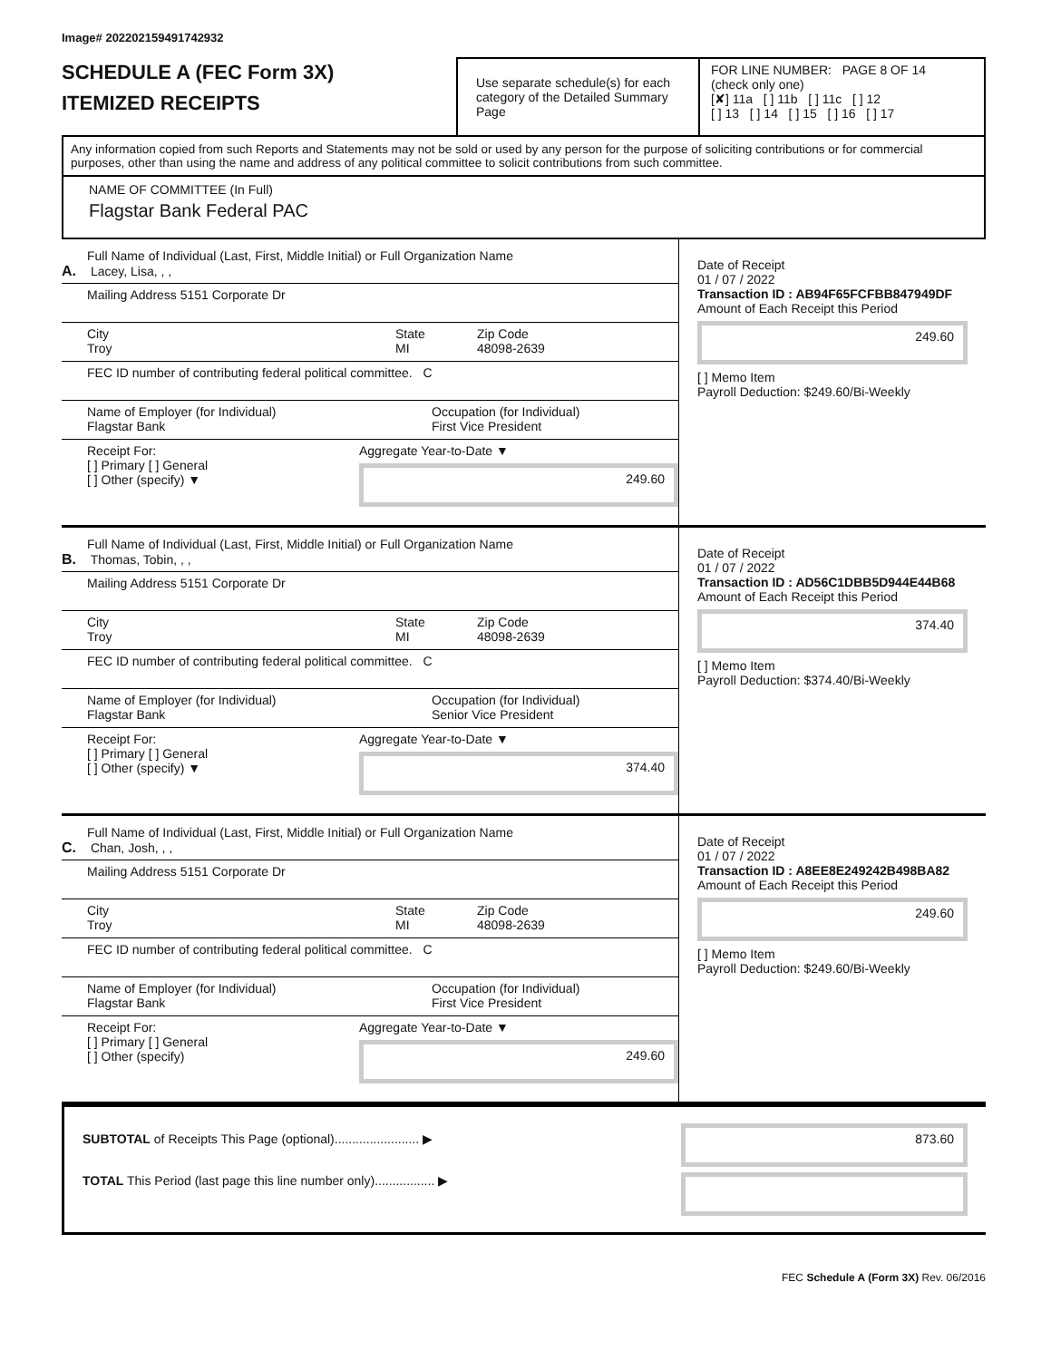Image# 202202159491742932
SCHEDULE A (FEC Form 3X)
ITEMIZED RECEIPTS
Use separate schedule(s) for each category of the Detailed Summary Page
FOR LINE NUMBER: PAGE 8 OF 14
(check only one)
[✘] 11a [ ] 11b [ ] 11c [ ] 12
[ ] 13 [ ] 14 [ ] 15 [ ] 16 [ ] 17
Any information copied from such Reports and Statements may not be sold or used by any person for the purpose of soliciting contributions or for commercial purposes, other than using the name and address of any political committee to solicit contributions from such committee.
NAME OF COMMITTEE (In Full)
Flagstar Bank Federal PAC
Full Name of Individual (Last, First, Middle Initial) or Full Organization Name
A. Lacey, Lisa, , ,
Mailing Address 5151 Corporate Dr
City
Troy
State
MI
Zip Code
48098-2639
FEC ID number of contributing federal political committee. C
Name of Employer (for Individual)
Flagstar Bank
Occupation (for Individual)
First Vice President
Receipt For:
[ ] Primary [ ] General
[ ] Other (specify) ▼
Aggregate Year-to-Date ▼
249.60
Date of Receipt
01 / 07 / 2022
Transaction ID : AB94F65FCFBB847949DF
Amount of Each Receipt this Period
249.60
[ ] Memo Item
Payroll Deduction: $249.60/Bi-Weekly
Full Name of Individual (Last, First, Middle Initial) or Full Organization Name
B. Thomas, Tobin, , ,
Mailing Address 5151 Corporate Dr
City
Troy
State
MI
Zip Code
48098-2639
FEC ID number of contributing federal political committee. C
Name of Employer (for Individual)
Flagstar Bank
Occupation (for Individual)
Senior Vice President
Receipt For:
[ ] Primary [ ] General
[ ] Other (specify) ▼
Aggregate Year-to-Date ▼
374.40
Date of Receipt
01 / 07 / 2022
Transaction ID : AD56C1DBB5D944E44B68
Amount of Each Receipt this Period
374.40
[ ] Memo Item
Payroll Deduction: $374.40/Bi-Weekly
Full Name of Individual (Last, First, Middle Initial) or Full Organization Name
C. Chan, Josh, , ,
Mailing Address 5151 Corporate Dr
City
Troy
State
MI
Zip Code
48098-2639
FEC ID number of contributing federal political committee. C
Name of Employer (for Individual)
Flagstar Bank
Occupation (for Individual)
First Vice President
Receipt For:
[ ] Primary [ ] General
[ ] Other (specify)
Aggregate Year-to-Date ▼
249.60
Date of Receipt
01 / 07 / 2022
Transaction ID : A8EE8E249242B498BA82
Amount of Each Receipt this Period
249.60
[ ] Memo Item
Payroll Deduction: $249.60/Bi-Weekly
SUBTOTAL of Receipts This Page (optional)........................ ▶
TOTAL This Period (last page this line number only)................. ▶
873.60
FEC Schedule A (Form 3X) Rev. 06/2016